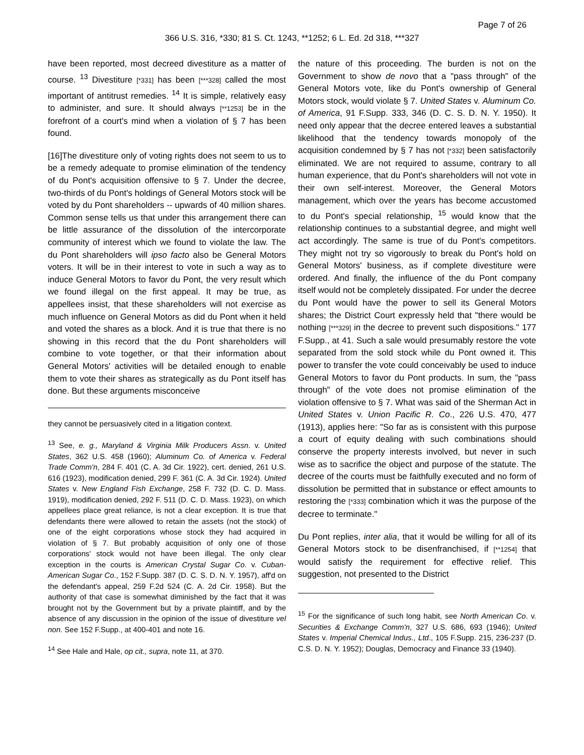Page 7 of 26
366 U.S. 316, *330; 81 S. Ct. 1243, **1252; 6 L. Ed. 2d 318, ***327
have been reported, most decreed divestiture as a matter of course. <sup>13</sup> Divestiture [*331] has been [***328] called the most important of antitrust remedies. <sup>14</sup> It is simple, relatively easy to administer, and sure. It should always [**1253] be in the forefront of a court's mind when a violation of § 7 has been found.
[16]The divestiture only of voting rights does not seem to us to be a remedy adequate to promise elimination of the tendency of du Pont's acquisition offensive to § 7. Under the decree, two-thirds of du Pont's holdings of General Motors stock will be voted by du Pont shareholders -- upwards of 40 million shares. Common sense tells us that under this arrangement there can be little assurance of the dissolution of the intercorporate community of interest which we found to violate the law. The du Pont shareholders will ipso facto also be General Motors voters. It will be in their interest to vote in such a way as to induce General Motors to favor du Pont, the very result which we found illegal on the first appeal. It may be true, as appellees insist, that these shareholders will not exercise as much influence on General Motors as did du Pont when it held and voted the shares as a block. And it is true that there is no showing in this record that the du Pont shareholders will combine to vote together, or that their information about General Motors' activities will be detailed enough to enable them to vote their shares as strategically as du Pont itself has done. But these arguments misconceive
they cannot be persuasively cited in a litigation context.
<sup>13</sup> See, e. g., Maryland & Virginia Milk Producers Assn. v. United States, 362 U.S. 458 (1960); Aluminum Co. of America v. Federal Trade Comm'n, 284 F. 401 (C. A. 3d Cir. 1922), cert. denied, 261 U.S. 616 (1923), modification denied, 299 F. 361 (C. A. 3d Cir. 1924). United States v. New England Fish Exchange, 258 F. 732 (D. C. D. Mass. 1919), modification denied, 292 F. 511 (D. C. D. Mass. 1923), on which appellees place great reliance, is not a clear exception. It is true that defendants there were allowed to retain the assets (not the stock) of one of the eight corporations whose stock they had acquired in violation of § 7. But probably acquisition of only one of those corporations' stock would not have been illegal. The only clear exception in the courts is American Crystal Sugar Co. v. Cuban-American Sugar Co., 152 F.Supp. 387 (D. C. S. D. N. Y. 1957), aff'd on the defendant's appeal, 259 F.2d 524 (C. A. 2d Cir. 1958). But the authority of that case is somewhat diminished by the fact that it was brought not by the Government but by a private plaintiff, and by the absence of any discussion in the opinion of the issue of divestiture vel non. See 152 F.Supp., at 400-401 and note 16.
<sup>14</sup> See Hale and Hale, op cit., supra, note 11, at 370.
the nature of this proceeding. The burden is not on the Government to show de novo that a "pass through" of the General Motors vote, like du Pont's ownership of General Motors stock, would violate § 7. United States v. Aluminum Co. of America, 91 F.Supp. 333, 346 (D. C. S. D. N. Y. 1950). It need only appear that the decree entered leaves a substantial likelihood that the tendency towards monopoly of the acquisition condemned by § 7 has not [*332] been satisfactorily eliminated. We are not required to assume, contrary to all human experience, that du Pont's shareholders will not vote in their own self-interest. Moreover, the General Motors management, which over the years has become accustomed to du Pont's special relationship, <sup>15</sup> would know that the relationship continues to a substantial degree, and might well act accordingly. The same is true of du Pont's competitors. They might not try so vigorously to break du Pont's hold on General Motors' business, as if complete divestiture were ordered. And finally, the influence of the du Pont company itself would not be completely dissipated. For under the decree du Pont would have the power to sell its General Motors shares; the District Court expressly held that "there would be nothing [***329] in the decree to prevent such dispositions." 177 F.Supp., at 41. Such a sale would presumably restore the vote separated from the sold stock while du Pont owned it. This power to transfer the vote could conceivably be used to induce General Motors to favor du Pont products. In sum, the "pass through" of the vote does not promise elimination of the violation offensive to § 7. What was said of the Sherman Act in United States v. Union Pacific R. Co., 226 U.S. 470, 477 (1913), applies here: "So far as is consistent with this purpose a court of equity dealing with such combinations should conserve the property interests involved, but never in such wise as to sacrifice the object and purpose of the statute. The decree of the courts must be faithfully executed and no form of dissolution be permitted that in substance or effect amounts to restoring the [*333] combination which it was the purpose of the decree to terminate."
Du Pont replies, inter alia, that it would be willing for all of its General Motors stock to be disenfranchised, if [**1254] that would satisfy the requirement for effective relief. This suggestion, not presented to the District
<sup>15</sup> For the significance of such long habit, see North American Co. v. Securities & Exchange Comm'n, 327 U.S. 686, 693 (1946); United States v. Imperial Chemical Indus., Ltd., 105 F.Supp. 215, 236-237 (D. C.S. D. N. Y. 1952); Douglas, Democracy and Finance 33 (1940).